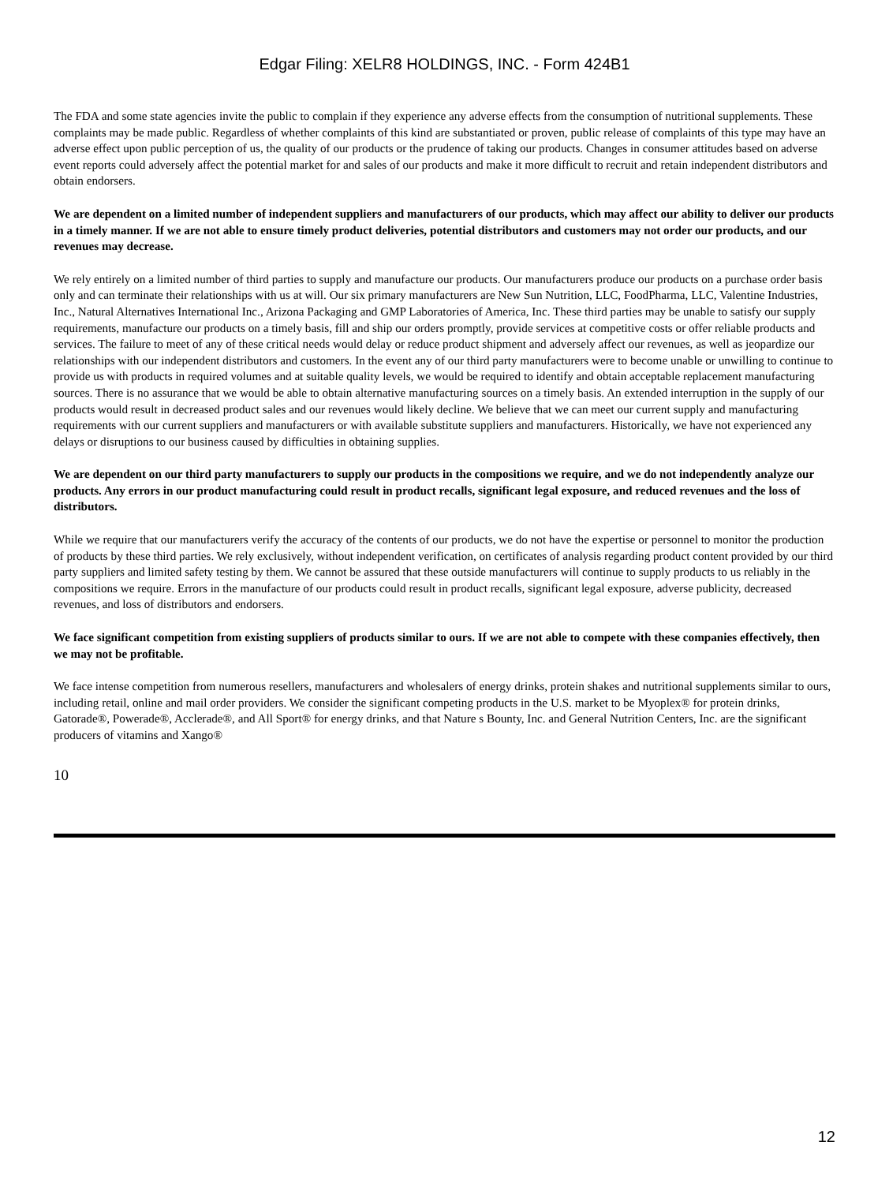Edgar Filing: XELR8 HOLDINGS, INC. - Form 424B1
The FDA and some state agencies invite the public to complain if they experience any adverse effects from the consumption of nutritional supplements. These complaints may be made public. Regardless of whether complaints of this kind are substantiated or proven, public release of complaints of this type may have an adverse effect upon public perception of us, the quality of our products or the prudence of taking our products. Changes in consumer attitudes based on adverse event reports could adversely affect the potential market for and sales of our products and make it more difficult to recruit and retain independent distributors and obtain endorsers.
We are dependent on a limited number of independent suppliers and manufacturers of our products, which may affect our ability to deliver our products in a timely manner. If we are not able to ensure timely product deliveries, potential distributors and customers may not order our products, and our revenues may decrease.
We rely entirely on a limited number of third parties to supply and manufacture our products. Our manufacturers produce our products on a purchase order basis only and can terminate their relationships with us at will. Our six primary manufacturers are New Sun Nutrition, LLC, FoodPharma, LLC, Valentine Industries, Inc., Natural Alternatives International Inc., Arizona Packaging and GMP Laboratories of America, Inc. These third parties may be unable to satisfy our supply requirements, manufacture our products on a timely basis, fill and ship our orders promptly, provide services at competitive costs or offer reliable products and services. The failure to meet of any of these critical needs would delay or reduce product shipment and adversely affect our revenues, as well as jeopardize our relationships with our independent distributors and customers. In the event any of our third party manufacturers were to become unable or unwilling to continue to provide us with products in required volumes and at suitable quality levels, we would be required to identify and obtain acceptable replacement manufacturing sources. There is no assurance that we would be able to obtain alternative manufacturing sources on a timely basis. An extended interruption in the supply of our products would result in decreased product sales and our revenues would likely decline. We believe that we can meet our current supply and manufacturing requirements with our current suppliers and manufacturers or with available substitute suppliers and manufacturers. Historically, we have not experienced any delays or disruptions to our business caused by difficulties in obtaining supplies.
We are dependent on our third party manufacturers to supply our products in the compositions we require, and we do not independently analyze our products. Any errors in our product manufacturing could result in product recalls, significant legal exposure, and reduced revenues and the loss of distributors.
While we require that our manufacturers verify the accuracy of the contents of our products, we do not have the expertise or personnel to monitor the production of products by these third parties. We rely exclusively, without independent verification, on certificates of analysis regarding product content provided by our third party suppliers and limited safety testing by them. We cannot be assured that these outside manufacturers will continue to supply products to us reliably in the compositions we require. Errors in the manufacture of our products could result in product recalls, significant legal exposure, adverse publicity, decreased revenues, and loss of distributors and endorsers.
We face significant competition from existing suppliers of products similar to ours. If we are not able to compete with these companies effectively, then we may not be profitable.
We face intense competition from numerous resellers, manufacturers and wholesalers of energy drinks, protein shakes and nutritional supplements similar to ours, including retail, online and mail order providers. We consider the significant competing products in the U.S. market to be Myoplex® for protein drinks, Gatorade®, Powerade®, Acclerade®, and All Sport® for energy drinks, and that Nature s Bounty, Inc. and General Nutrition Centers, Inc. are the significant producers of vitamins and Xango®
10
12